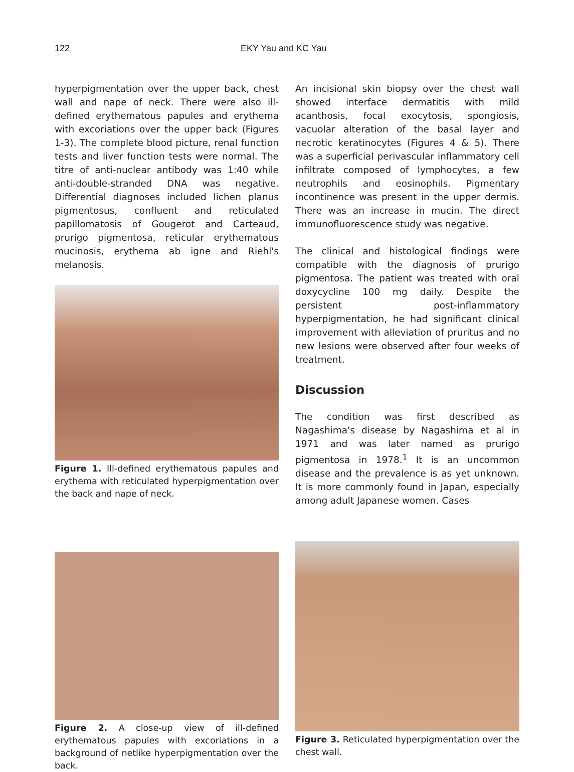122 EKY Yau and KC Yau
hyperpigmentation over the upper back, chest wall and nape of neck. There were also ill-defined erythematous papules and erythema with excoriations over the upper back (Figures 1-3). The complete blood picture, renal function tests and liver function tests were normal. The titre of anti-nuclear antibody was 1:40 while anti-double-stranded DNA was negative. Differential diagnoses included lichen planus pigmentosus, confluent and reticulated papillomatosis of Gougerot and Carteaud, prurigo pigmentosa, reticular erythematous mucinosis, erythema ab igne and Riehl's melanosis.
Figure 1. Ill-defined erythematous papules and erythema with reticulated hyperpigmentation over the back and nape of neck.
An incisional skin biopsy over the chest wall showed interface dermatitis with mild acanthosis, focal exocytosis, spongiosis, vacuolar alteration of the basal layer and necrotic keratinocytes (Figures 4 & 5). There was a superficial perivascular inflammatory cell infiltrate composed of lymphocytes, a few neutrophils and eosinophils. Pigmentary incontinence was present in the upper dermis. There was an increase in mucin. The direct immunofluorescence study was negative.
The clinical and histological findings were compatible with the diagnosis of prurigo pigmentosa. The patient was treated with oral doxycycline 100 mg daily. Despite the persistent post-inflammatory hyperpigmentation, he had significant clinical improvement with alleviation of pruritus and no new lesions were observed after four weeks of treatment.
Discussion
The condition was first described as Nagashima's disease by Nagashima et al in 1971 and was later named as prurigo pigmentosa in 1978.<sup>1</sup> It is an uncommon disease and the prevalence is as yet unknown. It is more commonly found in Japan, especially among adult Japanese women. Cases
Figure 2. A close-up view of ill-defined erythematous papules with excoriations in a background of netlike hyperpigmentation over the back.
Figure 3. Reticulated hyperpigmentation over the chest wall.